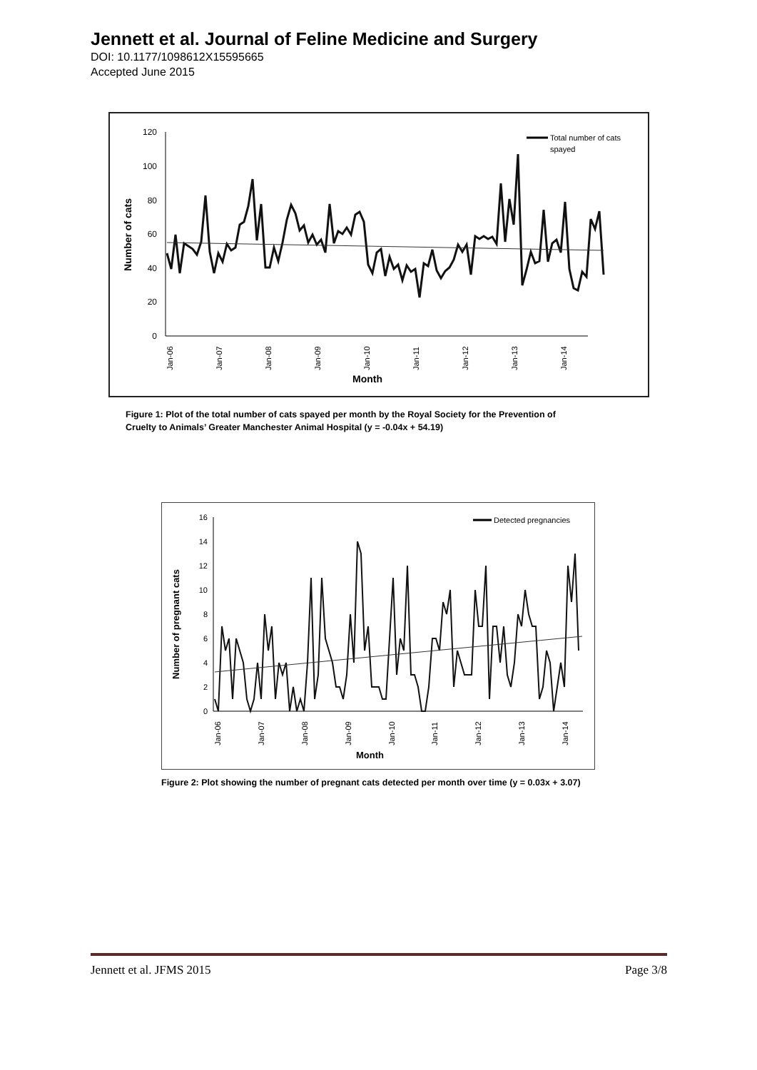Jennett et al. Journal of Feline Medicine and Surgery
DOI: 10.1177/1098612X15595665
Accepted June 2015
120
100
80
60
40
20
0
Number of cats
Jan-06
Jan-07
Jan-08
Jan-09
Jan-10
Jan-11
Jan-12
Jan-13
Jan-14
Month
Total number of cats
spayed
Figure 1: Plot of the total number of cats spayed per month by the Royal Society for the Prevention of Cruelty to Animals’ Greater Manchester Animal Hospital (y = -0.04x + 54.19)
16
14
12
10
8
6
4
2
0
Number of pregnant cats
Jan-06
Jan-07
Jan-08
Jan-09
Jan-10
Jan-11
Jan-12
Jan-13
Jan-14
Month
Detected pregnancies
Figure 2: Plot showing the number of pregnant cats detected per month over time (y = 0.03x + 3.07)
Jennett et al. JFMS 2015 Page 3/8